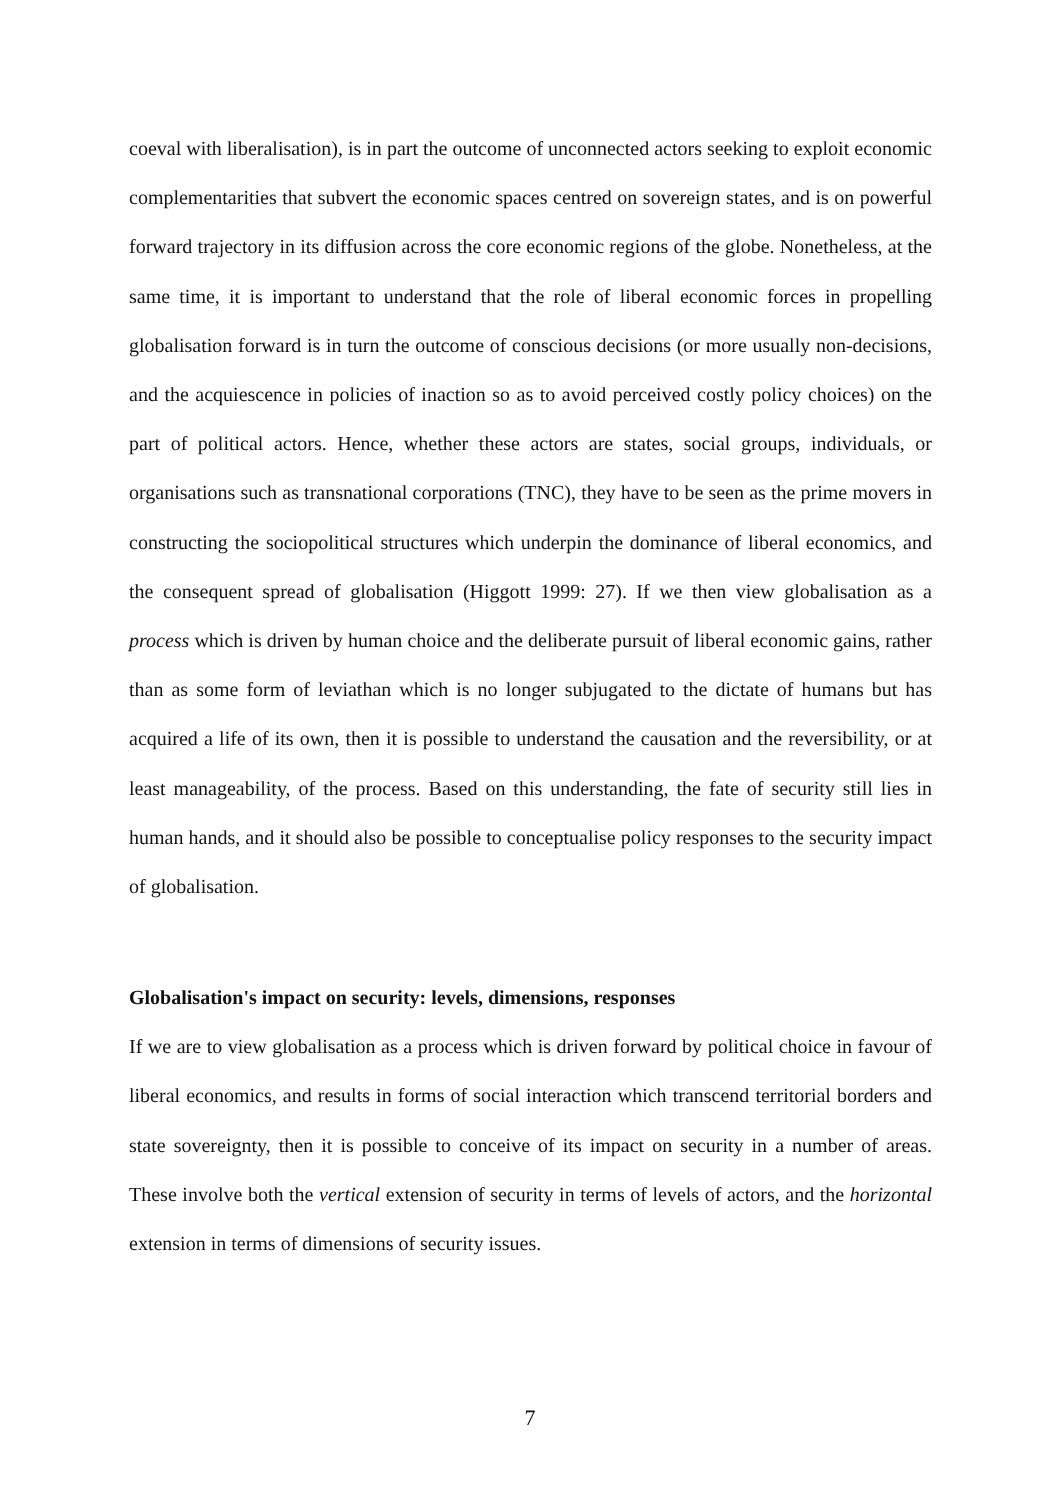coeval with liberalisation), is in part the outcome of unconnected actors seeking to exploit economic complementarities that subvert the economic spaces centred on sovereign states, and is on powerful forward trajectory in its diffusion across the core economic regions of the globe. Nonetheless, at the same time, it is important to understand that the role of liberal economic forces in propelling globalisation forward is in turn the outcome of conscious decisions (or more usually non-decisions, and the acquiescence in policies of inaction so as to avoid perceived costly policy choices) on the part of political actors. Hence, whether these actors are states, social groups, individuals, or organisations such as transnational corporations (TNC), they have to be seen as the prime movers in constructing the sociopolitical structures which underpin the dominance of liberal economics, and the consequent spread of globalisation (Higgott 1999: 27). If we then view globalisation as a process which is driven by human choice and the deliberate pursuit of liberal economic gains, rather than as some form of leviathan which is no longer subjugated to the dictate of humans but has acquired a life of its own, then it is possible to understand the causation and the reversibility, or at least manageability, of the process. Based on this understanding, the fate of security still lies in human hands, and it should also be possible to conceptualise policy responses to the security impact of globalisation.
Globalisation's impact on security: levels, dimensions, responses
If we are to view globalisation as a process which is driven forward by political choice in favour of liberal economics, and results in forms of social interaction which transcend territorial borders and state sovereignty, then it is possible to conceive of its impact on security in a number of areas. These involve both the vertical extension of security in terms of levels of actors, and the horizontal extension in terms of dimensions of security issues.
7